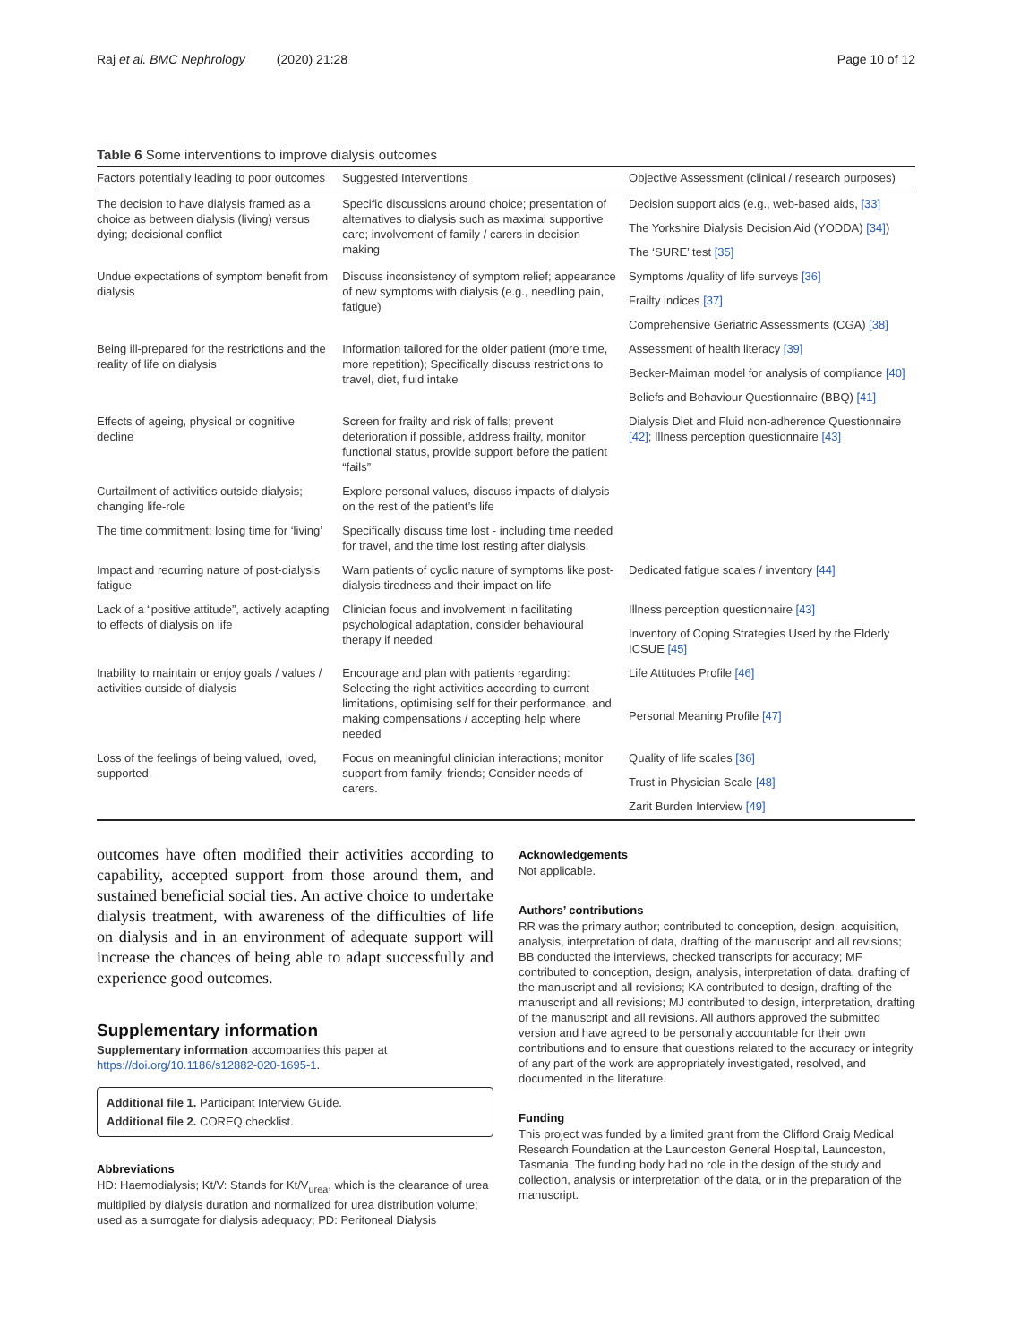Raj et al. BMC Nephrology (2020) 21:28 Page 10 of 12
Table 6 Some interventions to improve dialysis outcomes
| Factors potentially leading to poor outcomes | Suggested Interventions | Objective Assessment (clinical / research purposes) |
| --- | --- | --- |
| The decision to have dialysis framed as a choice as between dialysis (living) versus dying; decisional conflict | Specific discussions around choice; presentation of alternatives to dialysis such as maximal supportive care; involvement of family / carers in decision-making | Decision support aids (e.g., web-based aids, [33] |
| | | The Yorkshire Dialysis Decision Aid (YODDA) [34] ) |
| | | The ‘SURE’ test [35] |
| Undue expectations of symptom benefit from dialysis | Discuss inconsistency of symptom relief; appearance of new symptoms with dialysis (e.g., needling pain, fatigue) | Symptoms /quality of life surveys [36] |
| | | Frailty indices [37] |
| | | Comprehensive Geriatric Assessments (CGA) [38] |
| Being ill-prepared for the restrictions and the reality of life on dialysis | Information tailored for the older patient (more time, more repetition); Specifically discuss restrictions to travel, diet, fluid intake | Assessment of health literacy [39] |
| | | Becker-Maiman model for analysis of compliance [40] |
| | | Beliefs and Behaviour Questionnaire (BBQ) [41] |
| Effects of ageing, physical or cognitive decline | Screen for frailty and risk of falls; prevent deterioration if possible, address frailty, monitor functional status, provide support before the patient “fails” | Dialysis Diet and Fluid non-adherence Questionnaire [42] ; Illness perception questionnaire [43] |
| Curtailment of activities outside dialysis; changing life-role | Explore personal values, discuss impacts of dialysis on the rest of the patient’s life | |
| The time commitment; losing time for ‘living’ | Specifically discuss time lost - including time needed for travel, and the time lost resting after dialysis. | |
| Impact and recurring nature of post-dialysis fatigue | Warn patients of cyclic nature of symptoms like post-dialysis tiredness and their impact on life | Dedicated fatigue scales / inventory [44] |
| Lack of a “positive attitude”, actively adapting to effects of dialysis on life | Clinician focus and involvement in facilitating psychological adaptation, consider behavioural therapy if needed | Illness perception questionnaire [43] |
| | | Inventory of Coping Strategies Used by the Elderly ICSUE [45] |
| Inability to maintain or enjoy goals / values / activities outside of dialysis | Encourage and plan with patients regarding: Selecting the right activities according to current limitations, optimising self for their performance, and making compensations / accepting help where needed | Life Attitudes Profile [46] |
| | | Personal Meaning Profile [47] |
| Loss of the feelings of being valued, loved, supported. | Focus on meaningful clinician interactions; monitor support from family, friends; Consider needs of carers. | Quality of life scales [36] |
| | | Trust in Physician Scale [48] |
| | | Zarit Burden Interview [49] |
outcomes have often modified their activities according to capability, accepted support from those around them, and sustained beneficial social ties. An active choice to undertake dialysis treatment, with awareness of the difficulties of life on dialysis and in an environment of adequate support will increase the chances of being able to adapt successfully and experience good outcomes.
Supplementary information
Supplementary information accompanies this paper at https://doi.org/10.1186/s12882-020-1695-1.
Additional file 1. Participant Interview Guide.
Additional file 2. COREQ checklist.
Abbreviations
HD: Haemodialysis; Kt/V: Stands for Kt/V<sub>urea</sub>, which is the clearance of urea multiplied by dialysis duration and normalized for urea distribution volume; used as a surrogate for dialysis adequacy; PD: Peritoneal Dialysis
Acknowledgements
Not applicable.
Authors’ contributions
RR was the primary author; contributed to conception, design, acquisition, analysis, interpretation of data, drafting of the manuscript and all revisions; BB conducted the interviews, checked transcripts for accuracy; MF contributed to conception, design, analysis, interpretation of data, drafting of the manuscript and all revisions; KA contributed to design, drafting of the manuscript and all revisions; MJ contributed to design, interpretation, drafting of the manuscript and all revisions. All authors approved the submitted version and have agreed to be personally accountable for their own contributions and to ensure that questions related to the accuracy or integrity of any part of the work are appropriately investigated, resolved, and documented in the literature.
Funding
This project was funded by a limited grant from the Clifford Craig Medical Research Foundation at the Launceston General Hospital, Launceston, Tasmania. The funding body had no role in the design of the study and collection, analysis or interpretation of the data, or in the preparation of the manuscript.